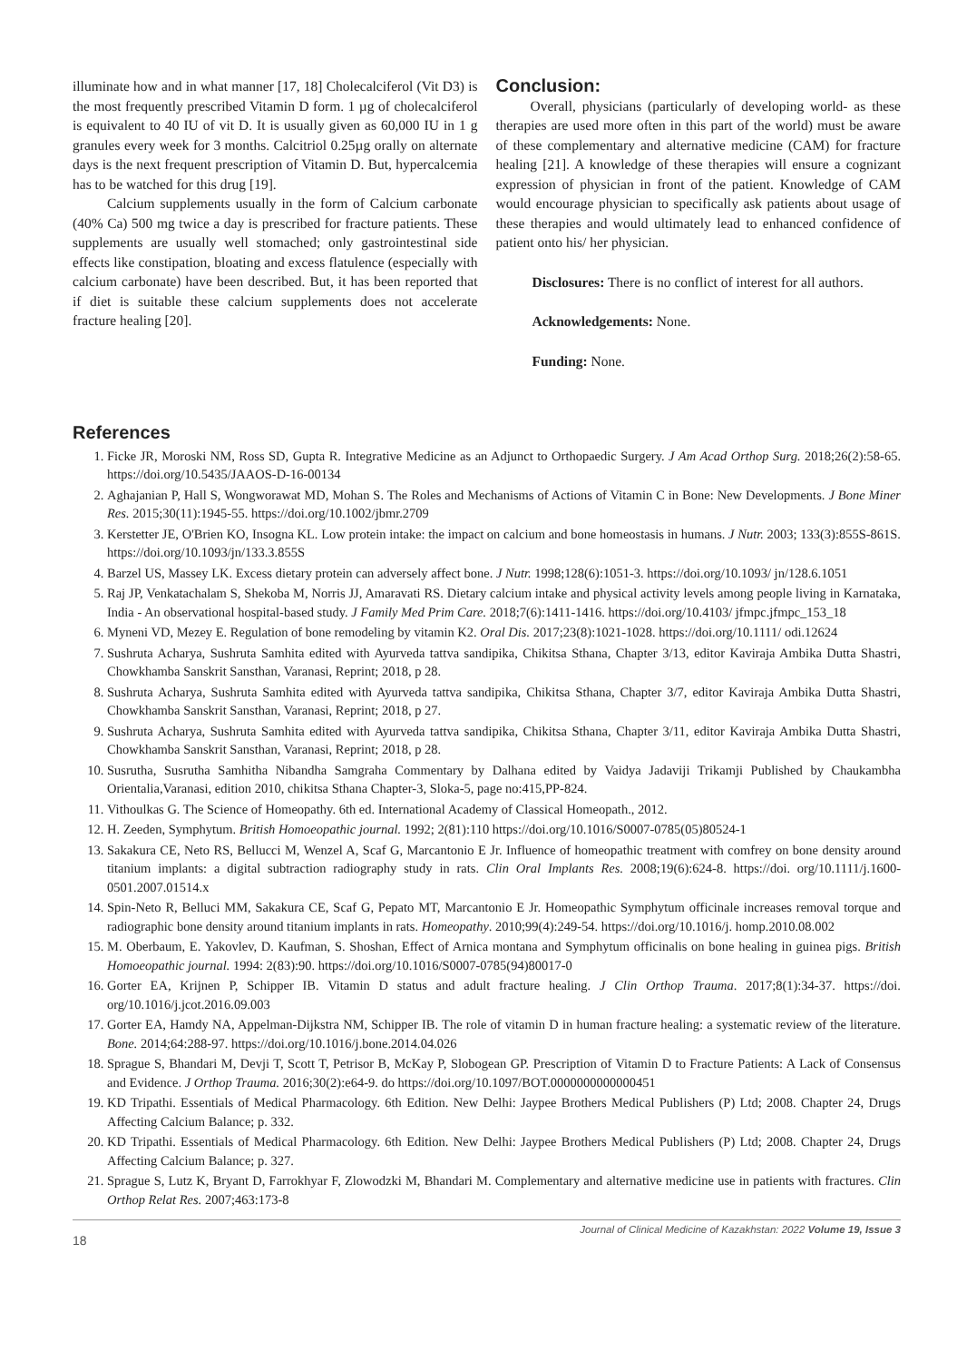illuminate how and in what manner [17, 18] Cholecalciferol (Vit D3) is the most frequently prescribed Vitamin D form. 1 µg of cholecalciferol is equivalent to 40 IU of vit D. It is usually given as 60,000 IU in 1 g granules every week for 3 months. Calcitriol 0.25µg orally on alternate days is the next frequent prescription of Vitamin D. But, hypercalcemia has to be watched for this drug [19].
Calcium supplements usually in the form of Calcium carbonate (40% Ca) 500 mg twice a day is prescribed for fracture patients. These supplements are usually well stomached; only gastrointestinal side effects like constipation, bloating and excess flatulence (especially with calcium carbonate) have been described. But, it has been reported that if diet is suitable these calcium supplements does not accelerate fracture healing [20].
Conclusion:
Overall, physicians (particularly of developing world- as these therapies are used more often in this part of the world) must be aware of these complementary and alternative medicine (CAM) for fracture healing [21]. A knowledge of these therapies will ensure a cognizant expression of physician in front of the patient. Knowledge of CAM would encourage physician to specifically ask patients about usage of these therapies and would ultimately lead to enhanced confidence of patient onto his/ her physician.
Disclosures: There is no conflict of interest for all authors.
Acknowledgements: None.
Funding: None.
References
1. Ficke JR, Moroski NM, Ross SD, Gupta R. Integrative Medicine as an Adjunct to Orthopaedic Surgery. J Am Acad Orthop Surg. 2018;26(2):58-65. https://doi.org/10.5435/JAAOS-D-16-00134
2. Aghajanian P, Hall S, Wongworawat MD, Mohan S. The Roles and Mechanisms of Actions of Vitamin C in Bone: New Developments. J Bone Miner Res. 2015;30(11):1945-55. https://doi.org/10.1002/jbmr.2709
3. Kerstetter JE, O'Brien KO, Insogna KL. Low protein intake: the impact on calcium and bone homeostasis in humans. J Nutr. 2003; 133(3):855S-861S. https://doi.org/10.1093/jn/133.3.855S
4. Barzel US, Massey LK. Excess dietary protein can adversely affect bone. J Nutr. 1998;128(6):1051-3. https://doi.org/10.1093/ jn/128.6.1051
5. Raj JP, Venkatachalam S, Shekoba M, Norris JJ, Amaravati RS. Dietary calcium intake and physical activity levels among people living in Karnataka, India - An observational hospital-based study. J Family Med Prim Care. 2018;7(6):1411-1416. https://doi.org/10.4103/ jfmpc.jfmpc_153_18
6. Myneni VD, Mezey E. Regulation of bone remodeling by vitamin K2. Oral Dis. 2017;23(8):1021-1028. https://doi.org/10.1111/ odi.12624
7. Sushruta Acharya, Sushruta Samhita edited with Ayurveda tattva sandipika, Chikitsa Sthana, Chapter 3/13, editor Kaviraja Ambika Dutta Shastri, Chowkhamba Sanskrit Sansthan, Varanasi, Reprint; 2018, p 28.
8. Sushruta Acharya, Sushruta Samhita edited with Ayurveda tattva sandipika, Chikitsa Sthana, Chapter 3/7, editor Kaviraja Ambika Dutta Shastri, Chowkhamba Sanskrit Sansthan, Varanasi, Reprint; 2018, p 27.
9. Sushruta Acharya, Sushruta Samhita edited with Ayurveda tattva sandipika, Chikitsa Sthana, Chapter 3/11, editor Kaviraja Ambika Dutta Shastri, Chowkhamba Sanskrit Sansthan, Varanasi, Reprint; 2018, p 28.
10. Susrutha, Susrutha Samhitha Nibandha Samgraha Commentary by Dalhana edited by Vaidya Jadaviji Trikamji Published by Chaukambha Orientalia,Varanasi, edition 2010, chikitsa Sthana Chapter-3, Sloka-5, page no:415,PP-824.
11. Vithoulkas G. The Science of Homeopathy. 6th ed. International Academy of Classical Homeopath., 2012.
12. H. Zeeden, Symphytum. British Homoeopathic journal. 1992; 2(81):110 https://doi.org/10.1016/S0007-0785(05)80524-1
13. Sakakura CE, Neto RS, Bellucci M, Wenzel A, Scaf G, Marcantonio E Jr. Influence of homeopathic treatment with comfrey on bone density around titanium implants: a digital subtraction radiography study in rats. Clin Oral Implants Res. 2008;19(6):624-8. https://doi. org/10.1111/j.1600-0501.2007.01514.x
14. Spin-Neto R, Belluci MM, Sakakura CE, Scaf G, Pepato MT, Marcantonio E Jr. Homeopathic Symphytum officinale increases removal torque and radiographic bone density around titanium implants in rats. Homeopathy. 2010;99(4):249-54. https://doi.org/10.1016/j. homp.2010.08.002
15. M. Oberbaum, E. Yakovlev, D. Kaufman, S. Shoshan, Effect of Arnica montana and Symphytum officinalis on bone healing in guinea pigs. British Homoeopathic journal. 1994: 2(83):90. https://doi.org/10.1016/S0007-0785(94)80017-0
16. Gorter EA, Krijnen P, Schipper IB. Vitamin D status and adult fracture healing. J Clin Orthop Trauma. 2017;8(1):34-37. https://doi. org/10.1016/j.jcot.2016.09.003
17. Gorter EA, Hamdy NA, Appelman-Dijkstra NM, Schipper IB. The role of vitamin D in human fracture healing: a systematic review of the literature. Bone. 2014;64:288-97. https://doi.org/10.1016/j.bone.2014.04.026
18. Sprague S, Bhandari M, Devji T, Scott T, Petrisor B, McKay P, Slobogean GP. Prescription of Vitamin D to Fracture Patients: A Lack of Consensus and Evidence. J Orthop Trauma. 2016;30(2):e64-9. do https://doi.org/10.1097/BOT.0000000000000451
19. KD Tripathi. Essentials of Medical Pharmacology. 6th Edition. New Delhi: Jaypee Brothers Medical Publishers (P) Ltd; 2008. Chapter 24, Drugs Affecting Calcium Balance; p. 332.
20. KD Tripathi. Essentials of Medical Pharmacology. 6th Edition. New Delhi: Jaypee Brothers Medical Publishers (P) Ltd; 2008. Chapter 24, Drugs Affecting Calcium Balance; p. 327.
21. Sprague S, Lutz K, Bryant D, Farrokhyar F, Zlowodzki M, Bhandari M. Complementary and alternative medicine use in patients with fractures. Clin Orthop Relat Res. 2007;463:173-8
18 Journal of Clinical Medicine of Kazakhstan: 2022 Volume 19, Issue 3